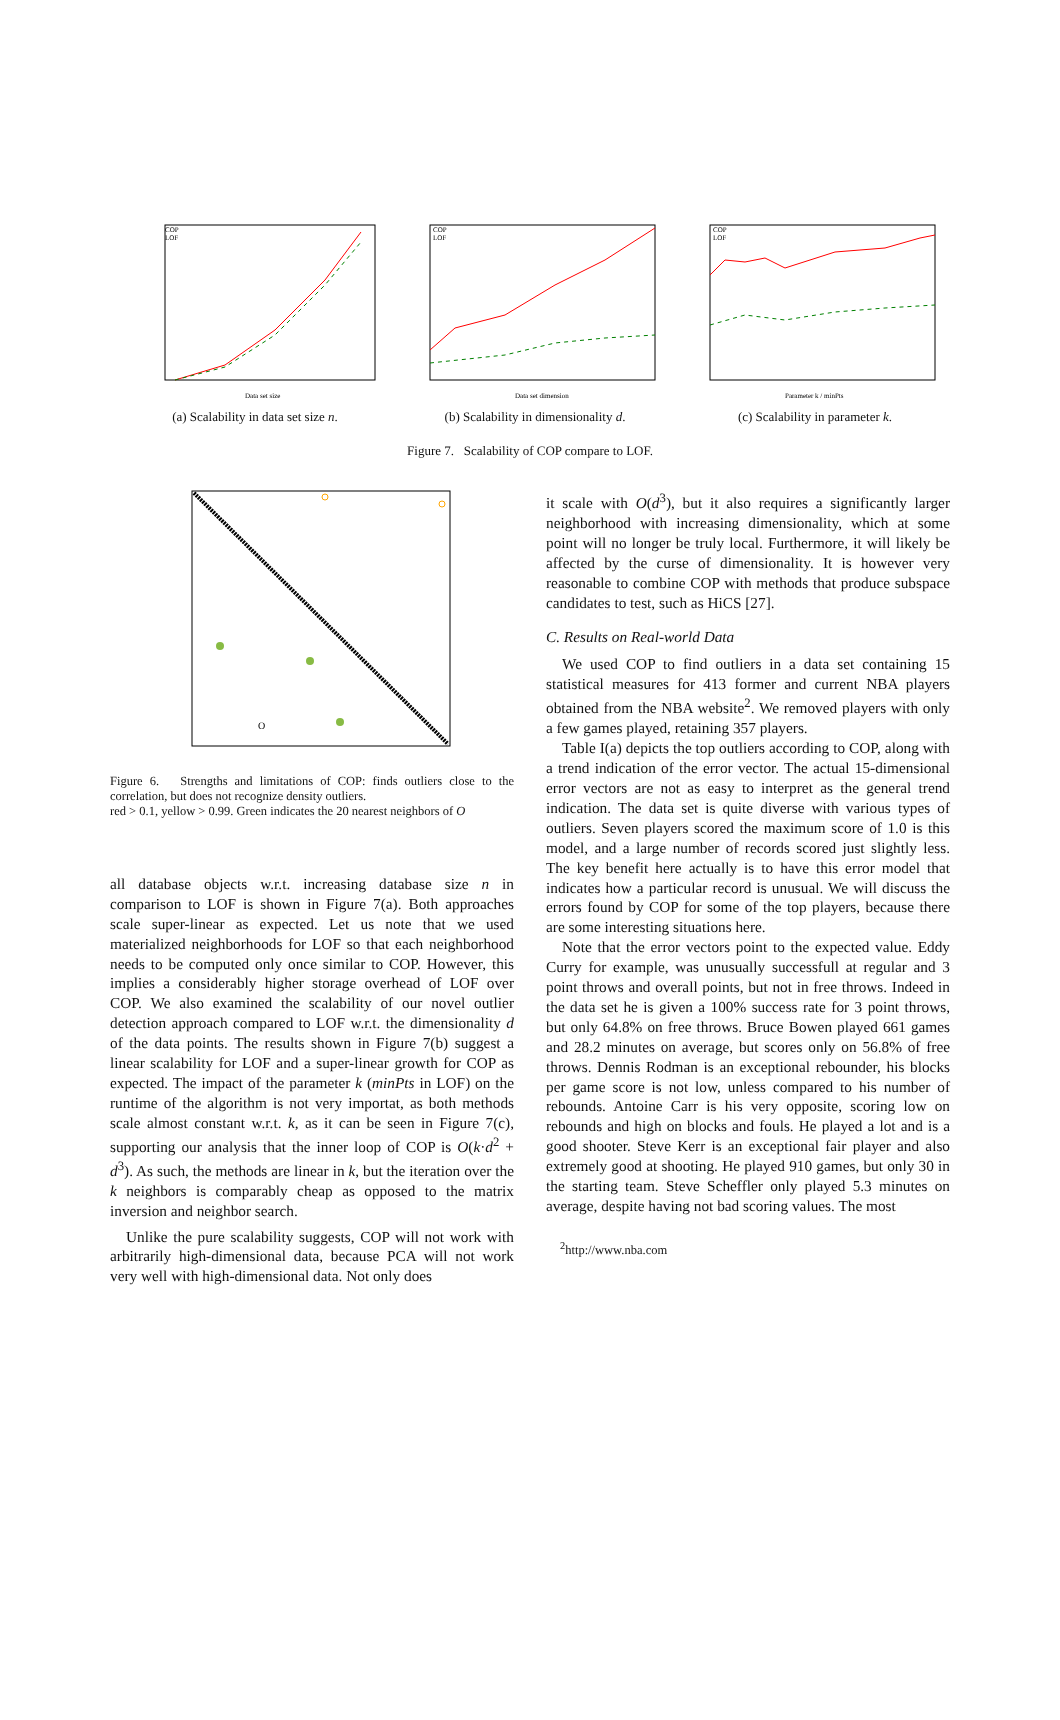COP
LOF
Data set size
(a) Scalability in data set size n.
COP
LOF
Data set dimension
(b) Scalability in dimensionality d.
COP
LOF
Parameter k / minPts
(c) Scalability in parameter k.
Figure 7. Scalability of COP compare to LOF.
O
Figure 6. Strengths and limitations of COP: finds outliers close to the correlation, but does not recognize density outliers.
red > 0.1, yellow > 0.99. Green indicates the 20 nearest neighbors of O
all database objects w.r.t. increasing database size n in comparison to LOF is shown in Figure 7(a). Both approaches scale super-linear as expected. Let us note that we used materialized neighborhoods for LOF so that each neighborhood needs to be computed only once similar to COP. However, this implies a considerably higher storage overhead of LOF over COP. We also examined the scalability of our novel outlier detection approach compared to LOF w.r.t. the dimensionality d of the data points. The results shown in Figure 7(b) suggest a linear scalability for LOF and a super-linear growth for COP as expected. The impact of the parameter k (minPts in LOF) on the runtime of the algorithm is not very importat, as both methods scale almost constant w.r.t. k, as it can be seen in Figure 7(c), supporting our analysis that the inner loop of COP is O(k·d<sup>2</sup> + d<sup>3</sup>). As such, the methods are linear in k, but the iteration over the k neighbors is comparably cheap as opposed to the matrix inversion and neighbor search.
Unlike the pure scalability suggests, COP will not work with arbitrarily high-dimensional data, because PCA will not work very well with high-dimensional data. Not only does
it scale with O(d<sup>3</sup>), but it also requires a significantly larger neighborhood with increasing dimensionality, which at some point will no longer be truly local. Furthermore, it will likely be affected by the curse of dimensionality. It is however very reasonable to combine COP with methods that produce subspace candidates to test, such as HiCS [27].
C. Results on Real-world Data
We used COP to find outliers in a data set containing 15 statistical measures for 413 former and current NBA players obtained from the NBA website<sup>2</sup>. We removed players with only a few games played, retaining 357 players.
Table I(a) depicts the top outliers according to COP, along with a trend indication of the error vector. The actual 15-dimensional error vectors are not as easy to interpret as the general trend indication. The data set is quite diverse with various types of outliers. Seven players scored the maximum score of 1.0 is this model, and a large number of records scored just slightly less. The key benefit here actually is to have this error model that indicates how a particular record is unusual. We will discuss the errors found by COP for some of the top players, because there are some interesting situations here.
Note that the error vectors point to the expected value. Eddy Curry for example, was unusually successfull at regular and 3 point throws and overall points, but not in free throws. Indeed in the data set he is given a 100% success rate for 3 point throws, but only 64.8% on free throws. Bruce Bowen played 661 games and 28.2 minutes on average, but scores only on 56.8% of free throws. Dennis Rodman is an exceptional rebounder, his blocks per game score is not low, unless compared to his number of rebounds. Antoine Carr is his very opposite, scoring low on rebounds and high on blocks and fouls. He played a lot and is a good shooter. Steve Kerr is an exceptional fair player and also extremely good at shooting. He played 910 games, but only 30 in the starting team. Steve Scheffler only played 5.3 minutes on average, despite having not bad scoring values. The most
<sup>2</sup> http://www.nba.com